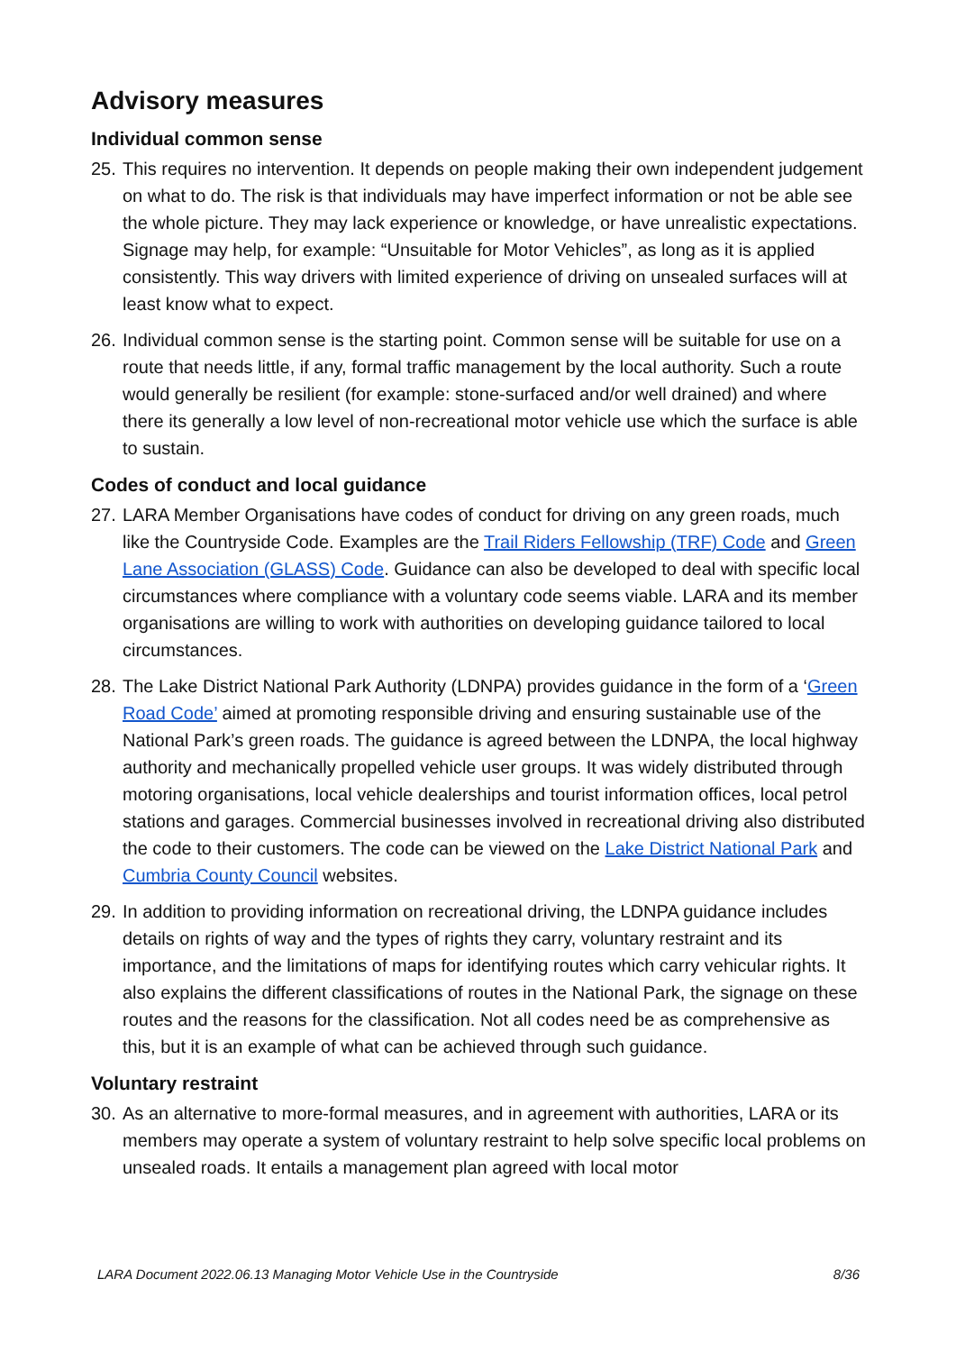Advisory measures
Individual common sense
25. This requires no intervention. It depends on people making their own independent judgement on what to do. The risk is that individuals may have imperfect information or not be able see the whole picture. They may lack experience or knowledge, or have unrealistic expectations. Signage may help, for example: “Unsuitable for Motor Vehicles”, as long as it is applied consistently. This way drivers with limited experience of driving on unsealed surfaces will at least know what to expect.
26. Individual common sense is the starting point. Common sense will be suitable for use on a route that needs little, if any, formal traffic management by the local authority. Such a route would generally be resilient (for example: stone-surfaced and/or well drained) and where there its generally a low level of non-recreational motor vehicle use which the surface is able to sustain.
Codes of conduct and local guidance
27. LARA Member Organisations have codes of conduct for driving on any green roads, much like the Countryside Code. Examples are the Trail Riders Fellowship (TRF) Code and Green Lane Association (GLASS) Code. Guidance can also be developed to deal with specific local circumstances where compliance with a voluntary code seems viable. LARA and its member organisations are willing to work with authorities on developing guidance tailored to local circumstances.
28. The Lake District National Park Authority (LDNPA) provides guidance in the form of a ‘Green Road Code’ aimed at promoting responsible driving and ensuring sustainable use of the National Park’s green roads. The guidance is agreed between the LDNPA, the local highway authority and mechanically propelled vehicle user groups. It was widely distributed through motoring organisations, local vehicle dealerships and tourist information offices, local petrol stations and garages. Commercial businesses involved in recreational driving also distributed the code to their customers. The code can be viewed on the Lake District National Park and Cumbria County Council websites.
29. In addition to providing information on recreational driving, the LDNPA guidance includes details on rights of way and the types of rights they carry, voluntary restraint and its importance, and the limitations of maps for identifying routes which carry vehicular rights. It also explains the different classifications of routes in the National Park, the signage on these routes and the reasons for the classification. Not all codes need be as comprehensive as this, but it is an example of what can be achieved through such guidance.
Voluntary restraint
30. As an alternative to more-formal measures, and in agreement with authorities, LARA or its members may operate a system of voluntary restraint to help solve specific local problems on unsealed roads. It entails a management plan agreed with local motor
LARA Document 2022.06.13 Managing Motor Vehicle Use in the Countryside 8/36